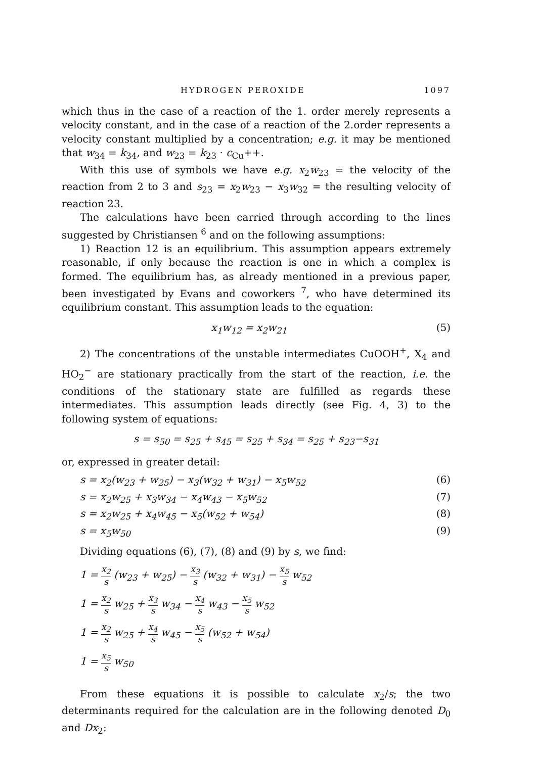HYDROGEN PEROXIDE 1097
which thus in the case of a reaction of the 1. order merely represents a velocity constant, and in the case of a reaction of the 2.order represents a velocity constant multiplied by a concentration; e.g. it may be mentioned that w<sub>34</sub> = k<sub>34</sub>, and w<sub>23</sub> = k<sub>23</sub> · c<sub>Cu</sub>++.
With this use of symbols we have e.g. x<sub>2</sub>w<sub>23</sub> = the velocity of the reaction from 2 to 3 and s<sub>23</sub> = x<sub>2</sub>w<sub>23</sub> − x<sub>3</sub>w<sub>32</sub> = the resulting velocity of reaction 23.
The calculations have been carried through according to the lines suggested by Christiansen <sup>6</sup> and on the following assumptions:
1) Reaction 12 is an equilibrium. This assumption appears extremely reasonable, if only because the reaction is one in which a complex is formed. The equilibrium has, as already mentioned in a previous paper, been investigated by Evans and coworkers <sup>7</sup>, who have determined its equilibrium constant. This assumption leads to the equation:
x<sub>1</sub>w<sub>12</sub> = x<sub>2</sub>w<sub>21</sub> (5)
2) The concentrations of the unstable intermediates CuOOH<sup>+</sup>, X<sub>4</sub> and HO<sub>2</sub><sup>−</sup> are stationary practically from the start of the reaction, i.e. the conditions of the stationary state are fulfilled as regards these intermediates. This assumption leads directly (see Fig. 4, 3) to the following system of equations:
s = s<sub>50</sub> = s<sub>25</sub> + s<sub>45</sub> = s<sub>25</sub> + s<sub>34</sub> = s<sub>25</sub> + s<sub>23</sub>−s<sub>31</sub>
or, expressed in greater detail:
s = x<sub>2</sub>(w<sub>23</sub> + w<sub>25</sub>) − x<sub>3</sub>(w<sub>32</sub> + w<sub>31</sub>) − x<sub>5</sub>w<sub>52</sub> (6)
s = x<sub>2</sub>w<sub>25</sub> + x<sub>3</sub>w<sub>34</sub> − x<sub>4</sub>w<sub>43</sub> − x<sub>5</sub>w<sub>52</sub> (7)
s = x<sub>2</sub>w<sub>25</sub> + x<sub>4</sub>w<sub>45</sub> − x<sub>5</sub>(w<sub>52</sub> + w<sub>54</sub>) (8)
s = x<sub>5</sub>w<sub>50</sub> (9)
Dividing equations (6), (7), (8) and (9) by s, we find:
1 = x<sub>2</sub> s (w<sub>23</sub> + w<sub>25</sub>) − x<sub>3</sub> s (w<sub>32</sub> + w<sub>31</sub>) − x<sub>5</sub> s w<sub>52</sub>
1 = x<sub>2</sub> s w<sub>25</sub> + x<sub>3</sub> s w<sub>34</sub> − x<sub>4</sub> s w<sub>43</sub> − x<sub>5</sub> s w<sub>52</sub>
1 = x<sub>2</sub> s w<sub>25</sub> + x<sub>4</sub> s w<sub>45</sub> − x<sub>5</sub> s (w<sub>52</sub> + w<sub>54</sub>)
1 = x<sub>5</sub> s w<sub>50</sub>
From these equations it is possible to calculate x<sub>2</sub>/s; the two determinants required for the calculation are in the following denoted D<sub>0</sub> and Dx<sub>2</sub>: